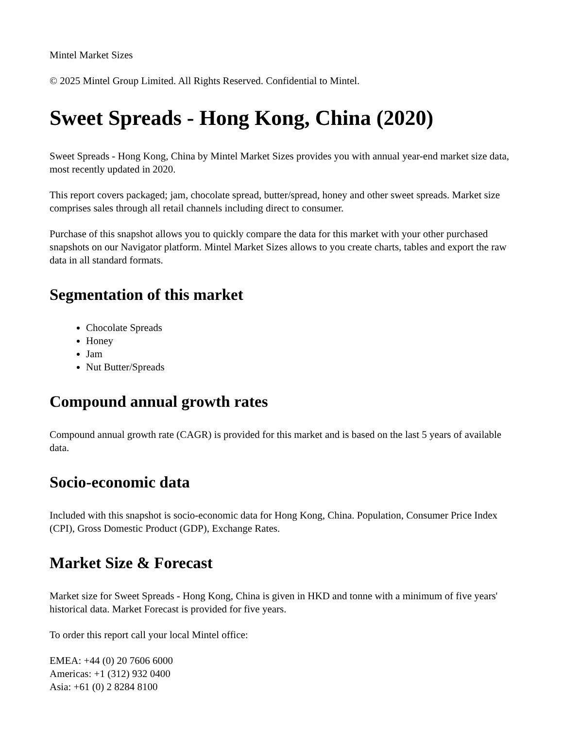Mintel Market Sizes
© 2025 Mintel Group Limited. All Rights Reserved. Confidential to Mintel.
Sweet Spreads - Hong Kong, China (2020)
Sweet Spreads - Hong Kong, China by Mintel Market Sizes provides you with annual year-end market size data, most recently updated in 2020.
This report covers packaged; jam, chocolate spread, butter/spread, honey and other sweet spreads. Market size comprises sales through all retail channels including direct to consumer.
Purchase of this snapshot allows you to quickly compare the data for this market with your other purchased snapshots on our Navigator platform. Mintel Market Sizes allows to you create charts, tables and export the raw data in all standard formats.
Segmentation of this market
Chocolate Spreads
Honey
Jam
Nut Butter/Spreads
Compound annual growth rates
Compound annual growth rate (CAGR) is provided for this market and is based on the last 5 years of available data.
Socio-economic data
Included with this snapshot is socio-economic data for Hong Kong, China. Population, Consumer Price Index (CPI), Gross Domestic Product (GDP), Exchange Rates.
Market Size & Forecast
Market size for Sweet Spreads - Hong Kong, China is given in HKD and tonne with a minimum of five years' historical data. Market Forecast is provided for five years.
To order this report call your local Mintel office:
EMEA: +44 (0) 20 7606 6000
Americas: +1 (312) 932 0400
Asia: +61 (0) 2 8284 8100